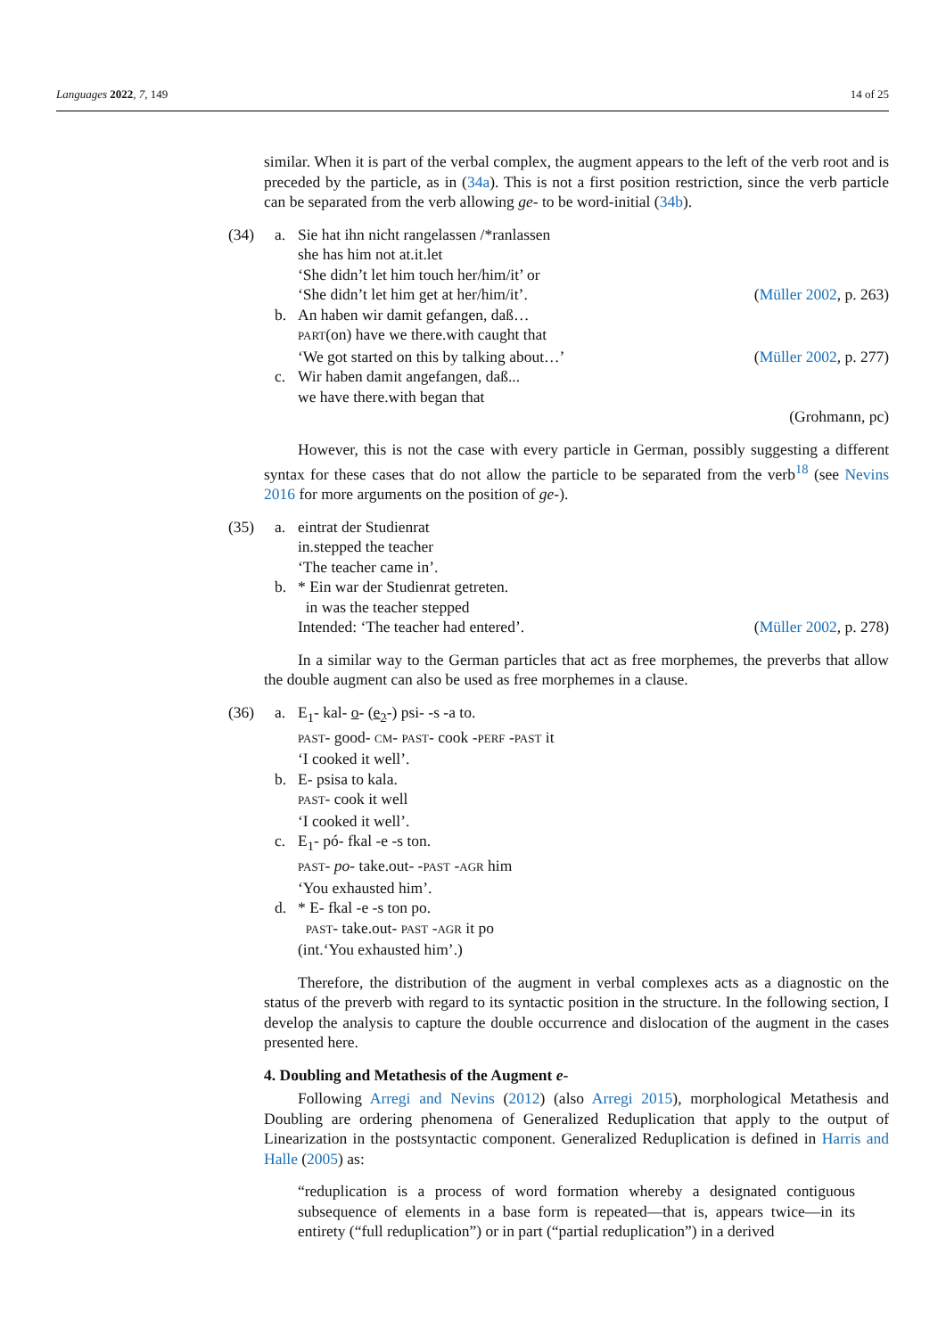Languages 2022, 7, 149 14 of 25
similar. When it is part of the verbal complex, the augment appears to the left of the verb root and is preceded by the particle, as in (34a). This is not a first position restriction, since the verb particle can be separated from the verb allowing ge- to be word-initial (34b).
| (34) | a. | Sie hat ihn nicht rangelassen /*ranlassen she has him not at.it.let ‘She didn’t let him touch her/him/it’ or ‘She didn’t let him get at her/him/it’. ( Müller 2002 , p. 263) |
| | b. | An haben wir damit gefangen, daß… PART (on) have we there.with caught that ‘We got started on this by talking about…’ ( Müller 2002 , p. 277) |
| | c. | Wir haben damit angefangen, daß... we have there.with began that (Grohmann, pc) |
However, this is not the case with every particle in German, possibly suggesting a different syntax for these cases that do not allow the particle to be separated from the verb<sup>18</sup> (see Nevins 2016 for more arguments on the position of ge-).
| (35) | a. | eintrat der Studienrat in.stepped the teacher ‘The teacher came in’. |
| | b. | * Ein war der Studienrat getreten. in was the teacher stepped Intended: ‘The teacher had entered’. ( Müller 2002 , p. 278) |
In a similar way to the German particles that act as free morphemes, the preverbs that allow the double augment can also be used as free morphemes in a clause.
| (36) | a. | E<sub>1</sub>- kal- o - ( e<sub>2</sub> -) psi- -s -a to. PAST - good- CM - PAST - cook - PERF - PAST it ‘I cooked it well’. |
| | b. | E- psisa to kala. PAST - cook it well ‘I cooked it well’. |
| | c. | E<sub>1</sub>- pó- fkal -e -s ton. PAST - po - take.out- - PAST - AGR him ‘You exhausted him’. |
| | d. | * E- fkal -e -s ton po. PAST - take.out- PAST - AGR it po (int.‘You exhausted him’.) |
Therefore, the distribution of the augment in verbal complexes acts as a diagnostic on the status of the preverb with regard to its syntactic position in the structure. In the following section, I develop the analysis to capture the double occurrence and dislocation of the augment in the cases presented here.
4. Doubling and Metathesis of the Augment e-
Following Arregi and Nevins (2012) (also Arregi 2015), morphological Metathesis and Doubling are ordering phenomena of Generalized Reduplication that apply to the output of Linearization in the postsyntactic component. Generalized Reduplication is defined in Harris and Halle (2005) as:
“reduplication is a process of word formation whereby a designated contiguous subsequence of elements in a base form is repeated—that is, appears twice—in its entirety (“full reduplication”) or in part (“partial reduplication”) in a derived